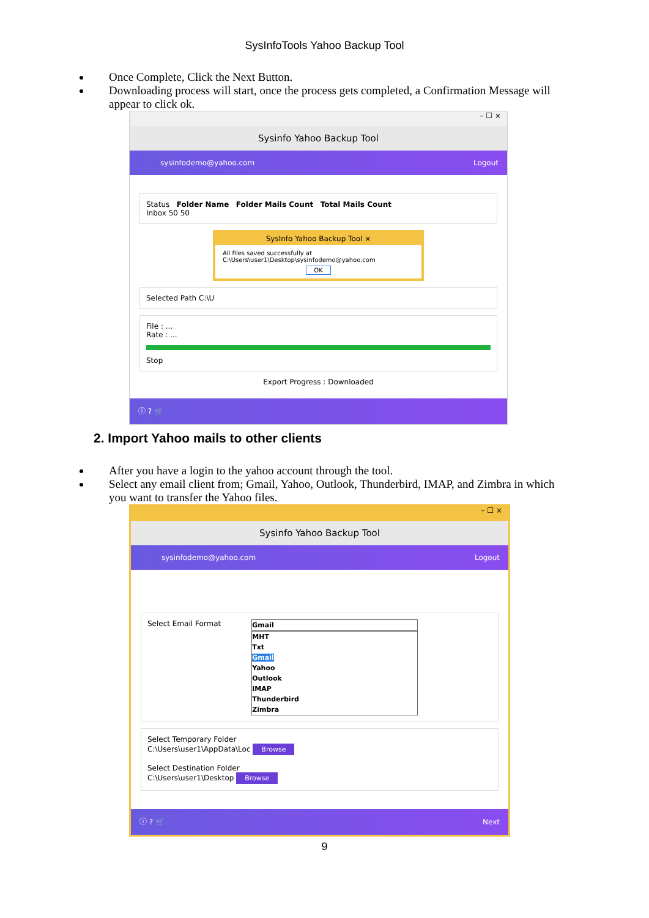SysInfoTools Yahoo Backup Tool
Once Complete, Click the Next Button.
Downloading process will start, once the process gets completed, a Confirmation Message will appear to click ok.
– ☐ ×
Sysinfo Yahoo Backup Tool
sysinfodemo@yahoo.com Logout
Status Folder Name Folder Mails Count Total Mails Count
Inbox 50 50
SysInfo Yahoo Backup Tool ×
All files saved successfully at C:\Users\user1\Desktop\sysinfodemo@yahoo.com
OK
Selected Path C:\U
File : ...
Rate : ...
Stop
Export Progress : Downloaded
ⓘ ? 🛒
2. Import Yahoo mails to other clients
After you have a login to the yahoo account through the tool.
Select any email client from; Gmail, Yahoo, Outlook, Thunderbird, IMAP, and Zimbra in which you want to transfer the Yahoo files.
– ☐ ×
Sysinfo Yahoo Backup Tool
sysinfodemo@yahoo.com Logout
Select Email Format
Gmail
MHT
Txt
Gmail
Yahoo
Outlook
IMAP
Thunderbird
Zimbra
Select Temporary Folder
C:\Users\user1\AppData\Loc Browse
Select Destination Folder
C:\Users\user1\Desktop Browse
ⓘ ? 🛒 Next
9